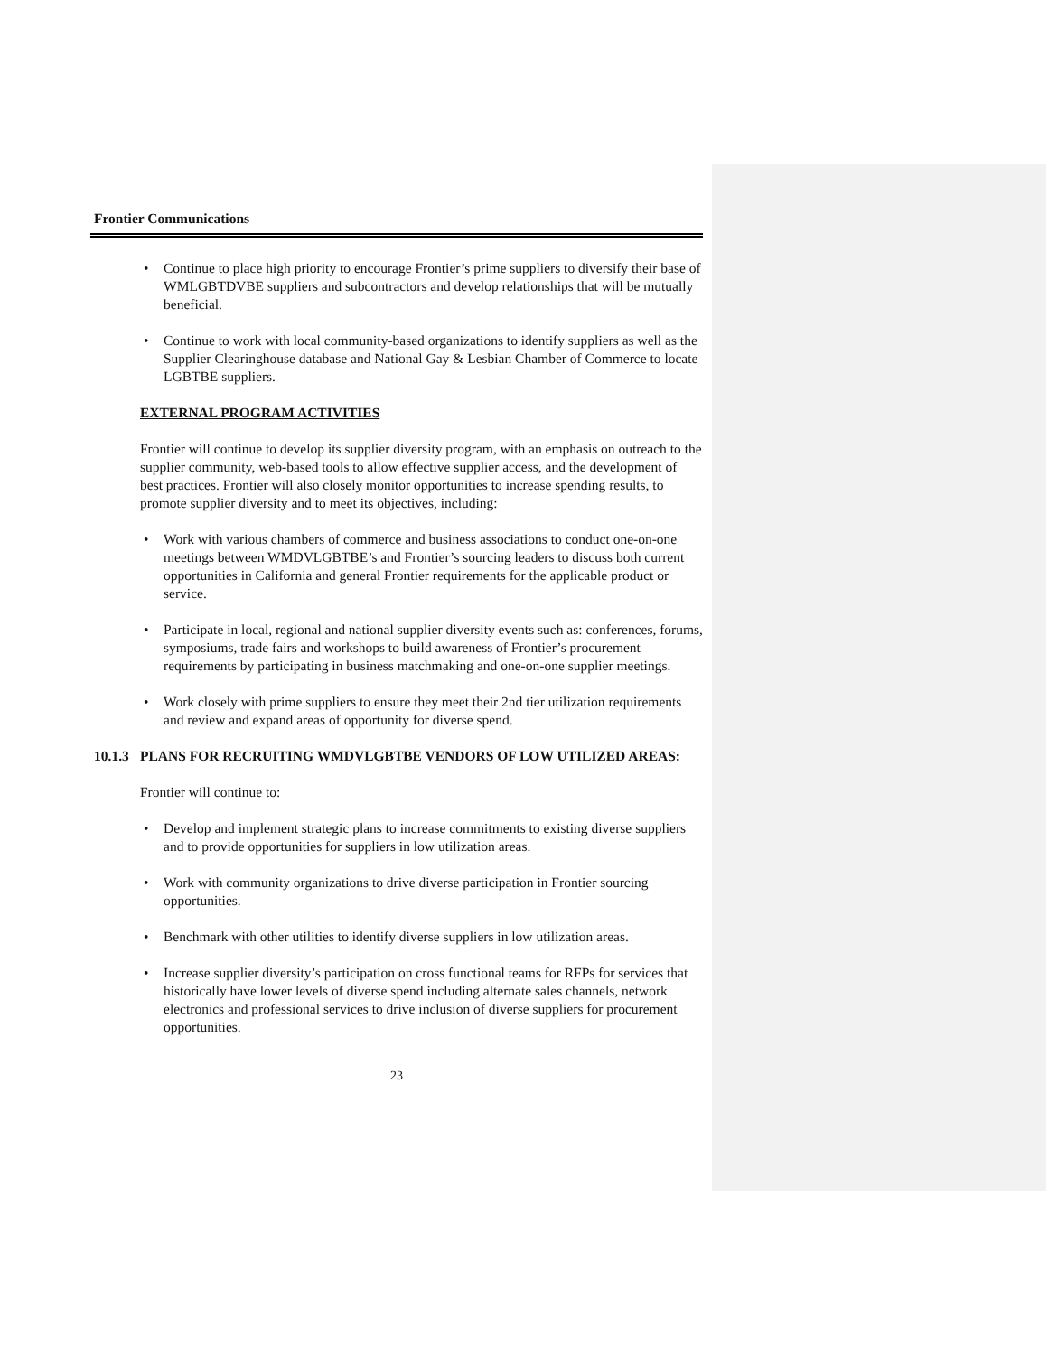Frontier Communications
• Continue to place high priority to encourage Frontier’s prime suppliers to diversify their base of WMLGBTDVBE suppliers and subcontractors and develop relationships that will be mutually beneficial.
• Continue to work with local community-based organizations to identify suppliers as well as the Supplier Clearinghouse database and National Gay & Lesbian Chamber of Commerce to locate LGBTBE suppliers.
EXTERNAL PROGRAM ACTIVITIES
Frontier will continue to develop its supplier diversity program, with an emphasis on outreach to the supplier community, web-based tools to allow effective supplier access, and the development of best practices. Frontier will also closely monitor opportunities to increase spending results, to promote supplier diversity and to meet its objectives, including:
• Work with various chambers of commerce and business associations to conduct one-on-one meetings between WMDVLGBTBE’s and Frontier’s sourcing leaders to discuss both current opportunities in California and general Frontier requirements for the applicable product or service.
• Participate in local, regional and national supplier diversity events such as: conferences, forums, symposiums, trade fairs and workshops to build awareness of Frontier’s procurement requirements by participating in business matchmaking and one-on-one supplier meetings.
• Work closely with prime suppliers to ensure they meet their 2nd tier utilization requirements and review and expand areas of opportunity for diverse spend.
10.1.3 PLANS FOR RECRUITING WMDVLGBTBE VENDORS OF LOW UTILIZED AREAS:
Frontier will continue to:
• Develop and implement strategic plans to increase commitments to existing diverse suppliers and to provide opportunities for suppliers in low utilization areas.
• Work with community organizations to drive diverse participation in Frontier sourcing opportunities.
• Benchmark with other utilities to identify diverse suppliers in low utilization areas.
• Increase supplier diversity’s participation on cross functional teams for RFPs for services that historically have lower levels of diverse spend including alternate sales channels, network electronics and professional services to drive inclusion of diverse suppliers for procurement opportunities.
23